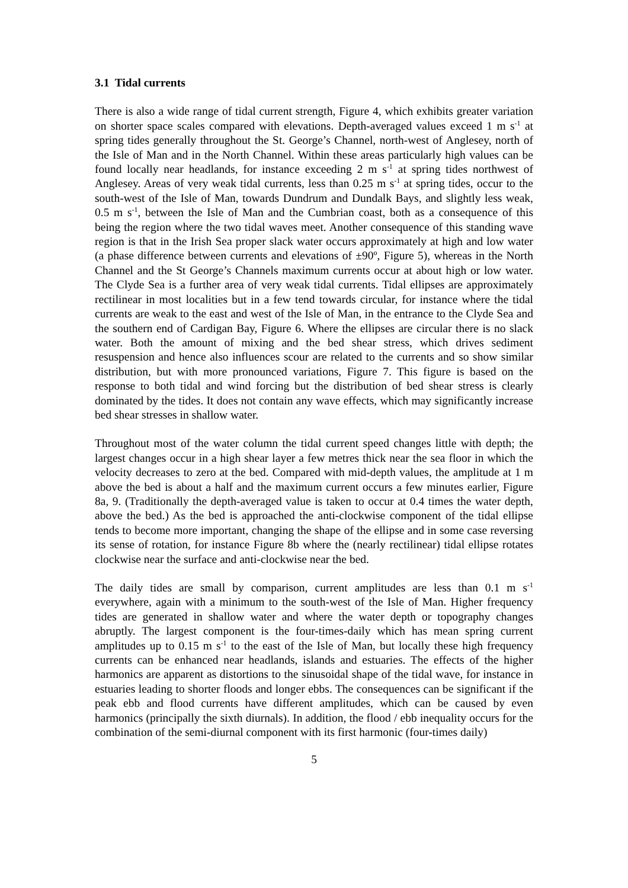3.1 Tidal currents
There is also a wide range of tidal current strength, Figure 4, which exhibits greater variation on shorter space scales compared with elevations. Depth-averaged values exceed 1 m s<sup>-1</sup> at spring tides generally throughout the St. George’s Channel, north-west of Anglesey, north of the Isle of Man and in the North Channel. Within these areas particularly high values can be found locally near headlands, for instance exceeding 2 m s<sup>-1</sup> at spring tides northwest of Anglesey. Areas of very weak tidal currents, less than 0.25 m s<sup>-1</sup> at spring tides, occur to the south-west of the Isle of Man, towards Dundrum and Dundalk Bays, and slightly less weak, 0.5 m s<sup>-1</sup>, between the Isle of Man and the Cumbrian coast, both as a consequence of this being the region where the two tidal waves meet. Another consequence of this standing wave region is that in the Irish Sea proper slack water occurs approximately at high and low water (a phase difference between currents and elevations of ±90º, Figure 5), whereas in the North Channel and the St George’s Channels maximum currents occur at about high or low water. The Clyde Sea is a further area of very weak tidal currents. Tidal ellipses are approximately rectilinear in most localities but in a few tend towards circular, for instance where the tidal currents are weak to the east and west of the Isle of Man, in the entrance to the Clyde Sea and the southern end of Cardigan Bay, Figure 6. Where the ellipses are circular there is no slack water. Both the amount of mixing and the bed shear stress, which drives sediment resuspension and hence also influences scour are related to the currents and so show similar distribution, but with more pronounced variations, Figure 7. This figure is based on the response to both tidal and wind forcing but the distribution of bed shear stress is clearly dominated by the tides. It does not contain any wave effects, which may significantly increase bed shear stresses in shallow water.
Throughout most of the water column the tidal current speed changes little with depth; the largest changes occur in a high shear layer a few metres thick near the sea floor in which the velocity decreases to zero at the bed. Compared with mid-depth values, the amplitude at 1 m above the bed is about a half and the maximum current occurs a few minutes earlier, Figure 8a, 9. (Traditionally the depth-averaged value is taken to occur at 0.4 times the water depth, above the bed.) As the bed is approached the anti-clockwise component of the tidal ellipse tends to become more important, changing the shape of the ellipse and in some case reversing its sense of rotation, for instance Figure 8b where the (nearly rectilinear) tidal ellipse rotates clockwise near the surface and anti-clockwise near the bed.
The daily tides are small by comparison, current amplitudes are less than 0.1 m s<sup>-1</sup> everywhere, again with a minimum to the south-west of the Isle of Man. Higher frequency tides are generated in shallow water and where the water depth or topography changes abruptly. The largest component is the four-times-daily which has mean spring current amplitudes up to 0.15 m s<sup>-1</sup> to the east of the Isle of Man, but locally these high frequency currents can be enhanced near headlands, islands and estuaries. The effects of the higher harmonics are apparent as distortions to the sinusoidal shape of the tidal wave, for instance in estuaries leading to shorter floods and longer ebbs. The consequences can be significant if the peak ebb and flood currents have different amplitudes, which can be caused by even harmonics (principally the sixth diurnals). In addition, the flood / ebb inequality occurs for the combination of the semi-diurnal component with its first harmonic (four-times daily)
5